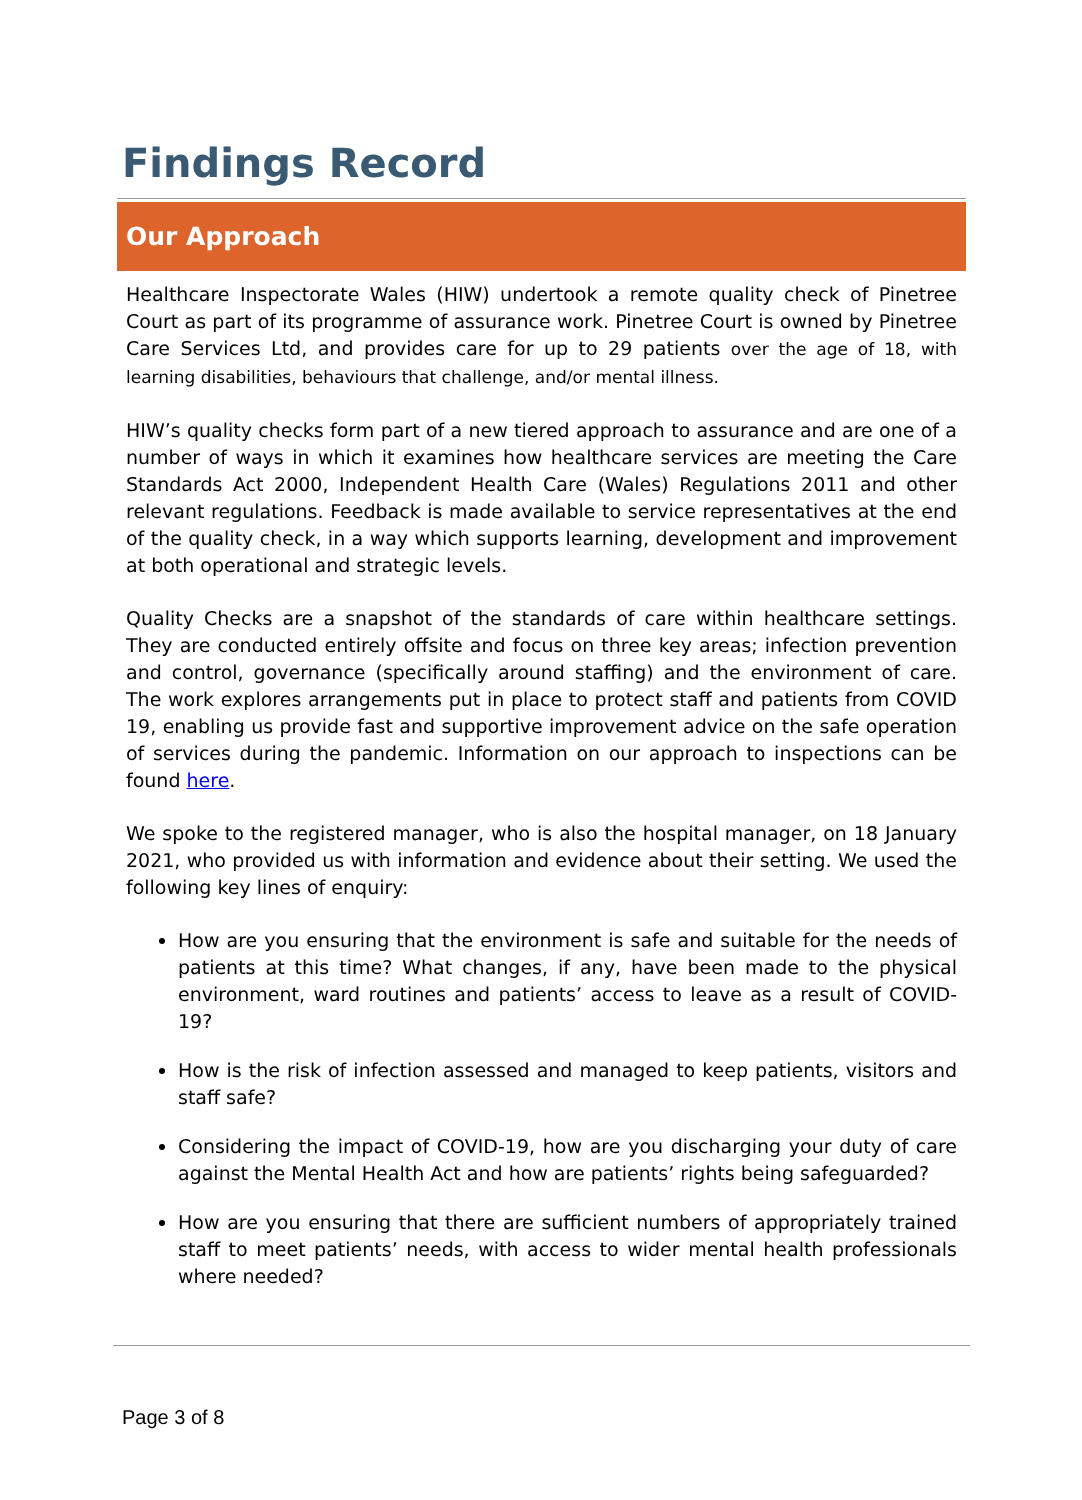Findings Record
Our Approach
Healthcare Inspectorate Wales (HIW) undertook a remote quality check of Pinetree Court as part of its programme of assurance work. Pinetree Court is owned by Pinetree Care Services Ltd, and provides care for up to 29 patients over the age of 18, with learning disabilities, behaviours that challenge, and/or mental illness.
HIW’s quality checks form part of a new tiered approach to assurance and are one of a number of ways in which it examines how healthcare services are meeting the Care Standards Act 2000, Independent Health Care (Wales) Regulations 2011 and other relevant regulations. Feedback is made available to service representatives at the end of the quality check, in a way which supports learning, development and improvement at both operational and strategic levels.
Quality Checks are a snapshot of the standards of care within healthcare settings. They are conducted entirely offsite and focus on three key areas; infection prevention and control, governance (specifically around staffing) and the environment of care. The work explores arrangements put in place to protect staff and patients from COVID 19, enabling us provide fast and supportive improvement advice on the safe operation of services during the pandemic. Information on our approach to inspections can be found here.
We spoke to the registered manager, who is also the hospital manager, on 18 January 2021, who provided us with information and evidence about their setting. We used the following key lines of enquiry:
How are you ensuring that the environment is safe and suitable for the needs of patients at this time? What changes, if any, have been made to the physical environment, ward routines and patients’ access to leave as a result of COVID-19?
How is the risk of infection assessed and managed to keep patients, visitors and staff safe?
Considering the impact of COVID-19, how are you discharging your duty of care against the Mental Health Act and how are patients’ rights being safeguarded?
How are you ensuring that there are sufficient numbers of appropriately trained staff to meet patients’ needs, with access to wider mental health professionals where needed?
Page 3 of 8